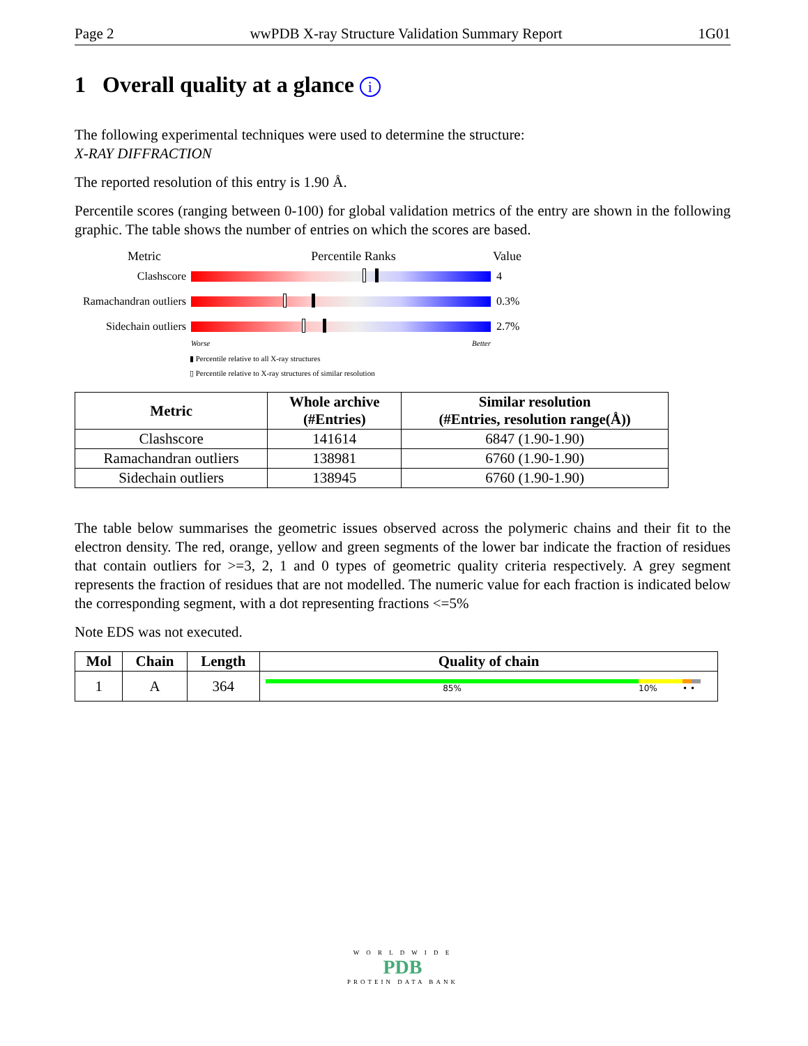Page 2 wwPDB X-ray Structure Validation Summary Report 1G01
1 Overall quality at a glance i
The following experimental techniques were used to determine the structure:
X-RAY DIFFRACTION
The reported resolution of this entry is 1.90 Å.
Percentile scores (ranging between 0-100) for global validation metrics of the entry are shown in the following graphic. The table shows the number of entries on which the scores are based.
Metric Percentile Ranks Value
Clashscore 4
Ramachandran outliers
0.3%
Sidechain outliers
2.7%
Worse Better
▮ Percentile relative to all X-ray structures
▯ Percentile relative to X-ray structures of similar resolution
| Metric | Whole archive (#Entries) | Similar resolution (#Entries, resolution range(Å)) |
| --- | --- | --- |
| Clashscore | 141614 | 6847 (1.90-1.90) |
| Ramachandran outliers | 138981 | 6760 (1.90-1.90) |
| Sidechain outliers | 138945 | 6760 (1.90-1.90) |
The table below summarises the geometric issues observed across the polymeric chains and their fit to the electron density. The red, orange, yellow and green segments of the lower bar indicate the fraction of residues that contain outliers for >=3, 2, 1 and 0 types of geometric quality criteria respectively. A grey segment represents the fraction of residues that are not modelled. The numeric value for each fraction is indicated below the corresponding segment, with a dot representing fractions <=5%
Note EDS was not executed.
| Mol | Chain | Length | Quality of chain |
| --- | --- | --- | --- |
| 1 | A | 364 | 85% 10% • • |
W O R L D W I D E
PDB
PROTEIN DATA BANK